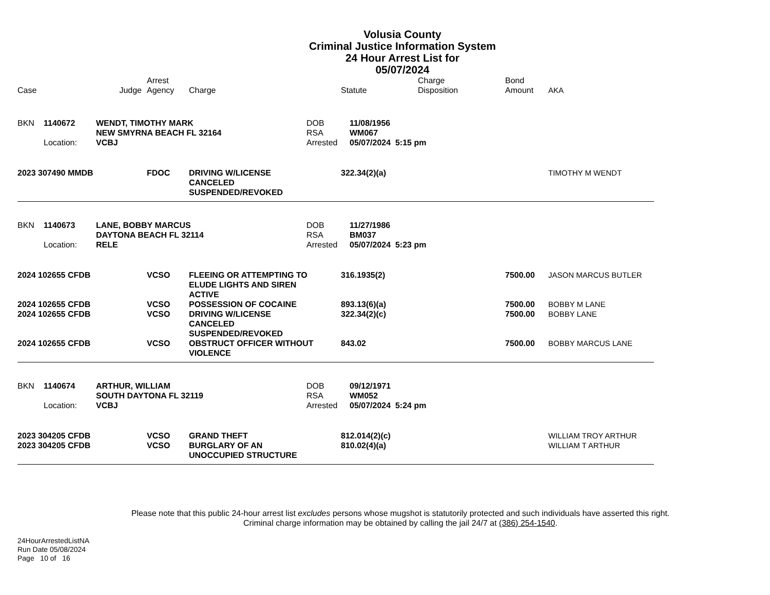Volusia County
Criminal Justice Information System
24 Hour Arrest List for
05/07/2024
| Case | Judge | Arrest Agency | Charge | Statute | Charge Disposition | Bond Amount | AKA |
| --- | --- | --- | --- | --- | --- | --- | --- |
| BKN | 1140672 | WENDT, TIMOTHY MARK | DOB | 11/08/1956 |
| | | NEW SMYRNA BEACH FL 32164 | RSA | WM067 |
| | Location: | VCBJ | Arrested | 05/07/2024 5:15 pm |
| 2023 307490 MMDB | FDOC | DRIVING W/LICENSE CANCELED SUSPENDED/REVOKED | 322.34(2)(a) | | | TIMOTHY M WENDT |
| BKN | 1140673 | LANE, BOBBY MARCUS | DOB | 11/27/1986 |
| | | DAYTONA BEACH FL 32114 | RSA | BM037 |
| | Location: | RELE | Arrested | 05/07/2024 5:23 pm |
| 2024 102655 CFDB | VCSO | FLEEING OR ATTEMPTING TO ELUDE LIGHTS AND SIREN ACTIVE | 316.1935(2) | | 7500.00 | JASON MARCUS BUTLER |
| 2024 102655 CFDB | VCSO | POSSESSION OF COCAINE | 893.13(6)(a) | | 7500.00 | BOBBY M LANE |
| 2024 102655 CFDB | VCSO | DRIVING W/LICENSE CANCELED SUSPENDED/REVOKED | 322.34(2)(c) | | 7500.00 | BOBBY LANE |
| 2024 102655 CFDB | VCSO | OBSTRUCT OFFICER WITHOUT VIOLENCE | 843.02 | | 7500.00 | BOBBY MARCUS LANE |
| BKN | 1140674 | ARTHUR, WILLIAM | DOB | 09/12/1971 |
| | | SOUTH DAYTONA FL 32119 | RSA | WM052 |
| | Location: | VCBJ | Arrested | 05/07/2024 5:24 pm |
| 2023 304205 CFDB | VCSO | GRAND THEFT | 812.014(2)(c) | | | WILLIAM TROY ARTHUR |
| 2023 304205 CFDB | VCSO | BURGLARY OF AN UNOCCUPIED STRUCTURE | 810.02(4)(a) | | | WILLIAM T ARTHUR |
Please note that this public 24-hour arrest list excludes persons whose mugshot is statutorily protected and such individuals have asserted this right.
Criminal charge information may be obtained by calling the jail 24/7 at (386) 254-1540.
24HourArrestedListNA
Run Date 05/08/2024
Page 10 of 16